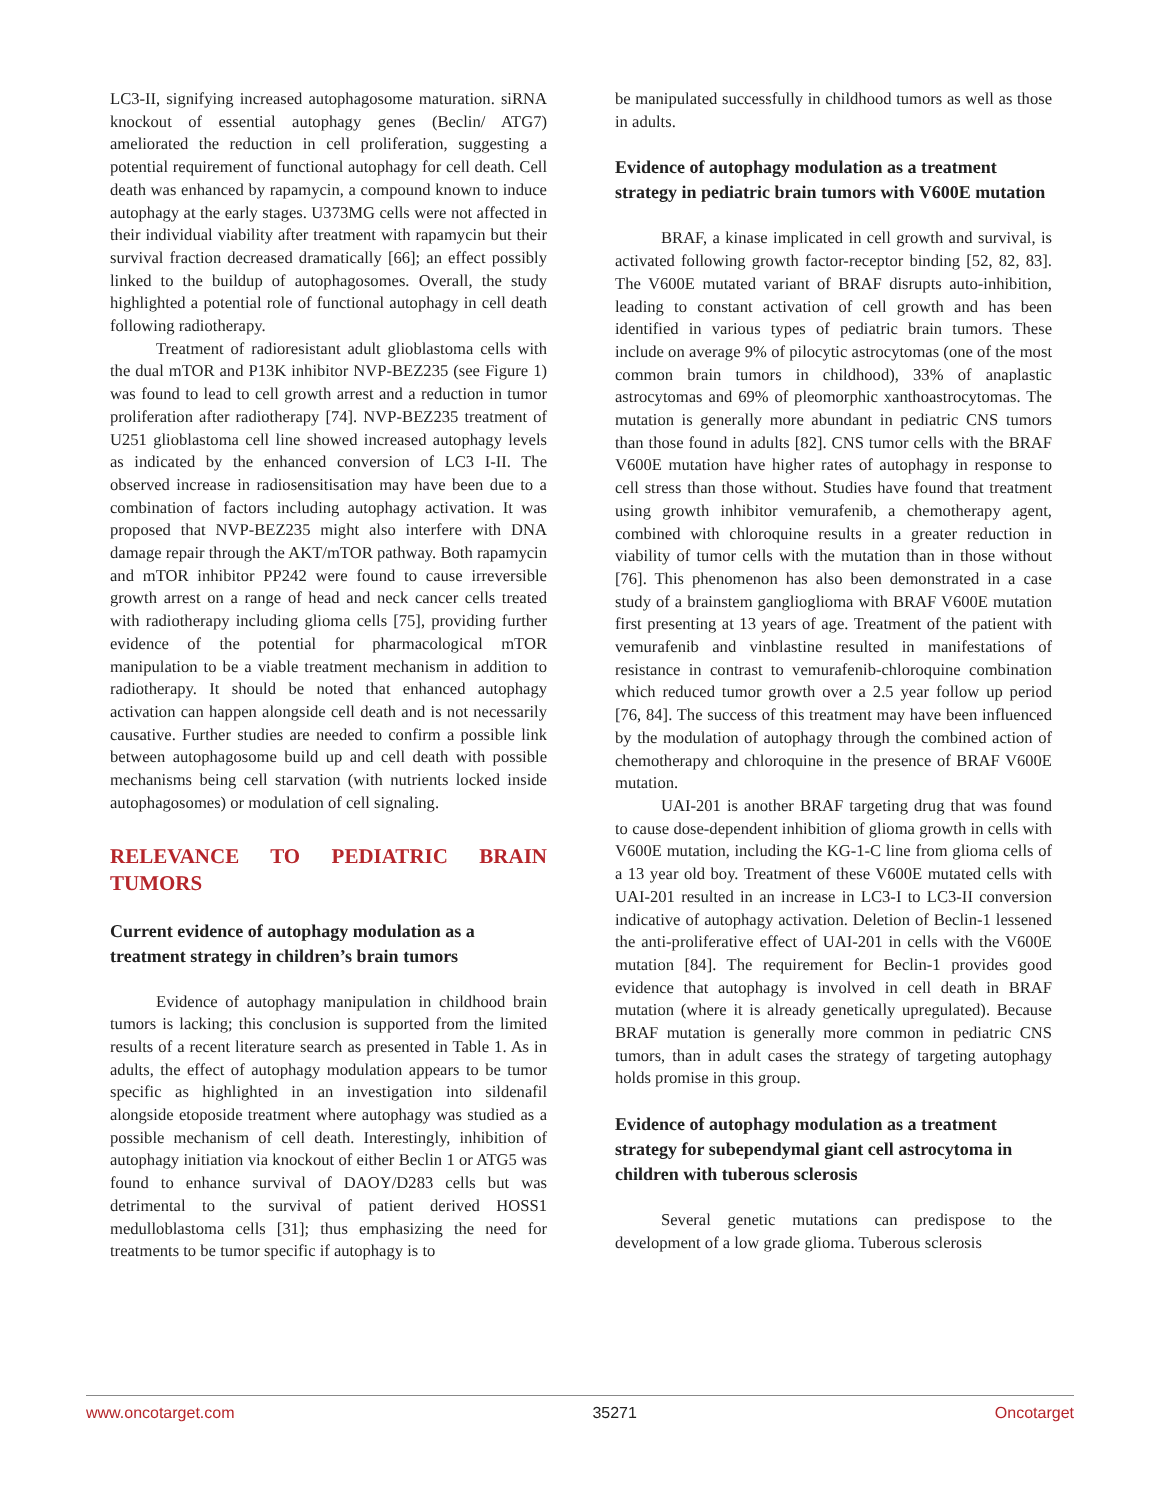LC3-II, signifying increased autophagosome maturation. siRNA knockout of essential autophagy genes (Beclin/ ATG7) ameliorated the reduction in cell proliferation, suggesting a potential requirement of functional autophagy for cell death. Cell death was enhanced by rapamycin, a compound known to induce autophagy at the early stages. U373MG cells were not affected in their individual viability after treatment with rapamycin but their survival fraction decreased dramatically [66]; an effect possibly linked to the buildup of autophagosomes. Overall, the study highlighted a potential role of functional autophagy in cell death following radiotherapy.
Treatment of radioresistant adult glioblastoma cells with the dual mTOR and P13K inhibitor NVP-BEZ235 (see Figure 1) was found to lead to cell growth arrest and a reduction in tumor proliferation after radiotherapy [74]. NVP-BEZ235 treatment of U251 glioblastoma cell line showed increased autophagy levels as indicated by the enhanced conversion of LC3 I-II. The observed increase in radiosensitisation may have been due to a combination of factors including autophagy activation. It was proposed that NVP-BEZ235 might also interfere with DNA damage repair through the AKT/mTOR pathway. Both rapamycin and mTOR inhibitor PP242 were found to cause irreversible growth arrest on a range of head and neck cancer cells treated with radiotherapy including glioma cells [75], providing further evidence of the potential for pharmacological mTOR manipulation to be a viable treatment mechanism in addition to radiotherapy. It should be noted that enhanced autophagy activation can happen alongside cell death and is not necessarily causative. Further studies are needed to confirm a possible link between autophagosome build up and cell death with possible mechanisms being cell starvation (with nutrients locked inside autophagosomes) or modulation of cell signaling.
RELEVANCE TO PEDIATRIC BRAIN TUMORS
Current evidence of autophagy modulation as a treatment strategy in children’s brain tumors
Evidence of autophagy manipulation in childhood brain tumors is lacking; this conclusion is supported from the limited results of a recent literature search as presented in Table 1. As in adults, the effect of autophagy modulation appears to be tumor specific as highlighted in an investigation into sildenafil alongside etoposide treatment where autophagy was studied as a possible mechanism of cell death. Interestingly, inhibition of autophagy initiation via knockout of either Beclin 1 or ATG5 was found to enhance survival of DAOY/D283 cells but was detrimental to the survival of patient derived HOSS1 medulloblastoma cells [31]; thus emphasizing the need for treatments to be tumor specific if autophagy is to
be manipulated successfully in childhood tumors as well as those in adults.
Evidence of autophagy modulation as a treatment strategy in pediatric brain tumors with V600E mutation
BRAF, a kinase implicated in cell growth and survival, is activated following growth factor-receptor binding [52, 82, 83]. The V600E mutated variant of BRAF disrupts auto-inhibition, leading to constant activation of cell growth and has been identified in various types of pediatric brain tumors. These include on average 9% of pilocytic astrocytomas (one of the most common brain tumors in childhood), 33% of anaplastic astrocytomas and 69% of pleomorphic xanthoastrocytomas. The mutation is generally more abundant in pediatric CNS tumors than those found in adults [82]. CNS tumor cells with the BRAF V600E mutation have higher rates of autophagy in response to cell stress than those without. Studies have found that treatment using growth inhibitor vemurafenib, a chemotherapy agent, combined with chloroquine results in a greater reduction in viability of tumor cells with the mutation than in those without [76]. This phenomenon has also been demonstrated in a case study of a brainstem ganglioglioma with BRAF V600E mutation first presenting at 13 years of age. Treatment of the patient with vemurafenib and vinblastine resulted in manifestations of resistance in contrast to vemurafenib-chloroquine combination which reduced tumor growth over a 2.5 year follow up period [76, 84]. The success of this treatment may have been influenced by the modulation of autophagy through the combined action of chemotherapy and chloroquine in the presence of BRAF V600E mutation.
UAI-201 is another BRAF targeting drug that was found to cause dose-dependent inhibition of glioma growth in cells with V600E mutation, including the KG-1-C line from glioma cells of a 13 year old boy. Treatment of these V600E mutated cells with UAI-201 resulted in an increase in LC3-I to LC3-II conversion indicative of autophagy activation. Deletion of Beclin-1 lessened the anti-proliferative effect of UAI-201 in cells with the V600E mutation [84]. The requirement for Beclin-1 provides good evidence that autophagy is involved in cell death in BRAF mutation (where it is already genetically upregulated). Because BRAF mutation is generally more common in pediatric CNS tumors, than in adult cases the strategy of targeting autophagy holds promise in this group.
Evidence of autophagy modulation as a treatment strategy for subependymal giant cell astrocytoma in children with tuberous sclerosis
Several genetic mutations can predispose to the development of a low grade glioma. Tuberous sclerosis
www.oncotarget.com 35271 Oncotarget